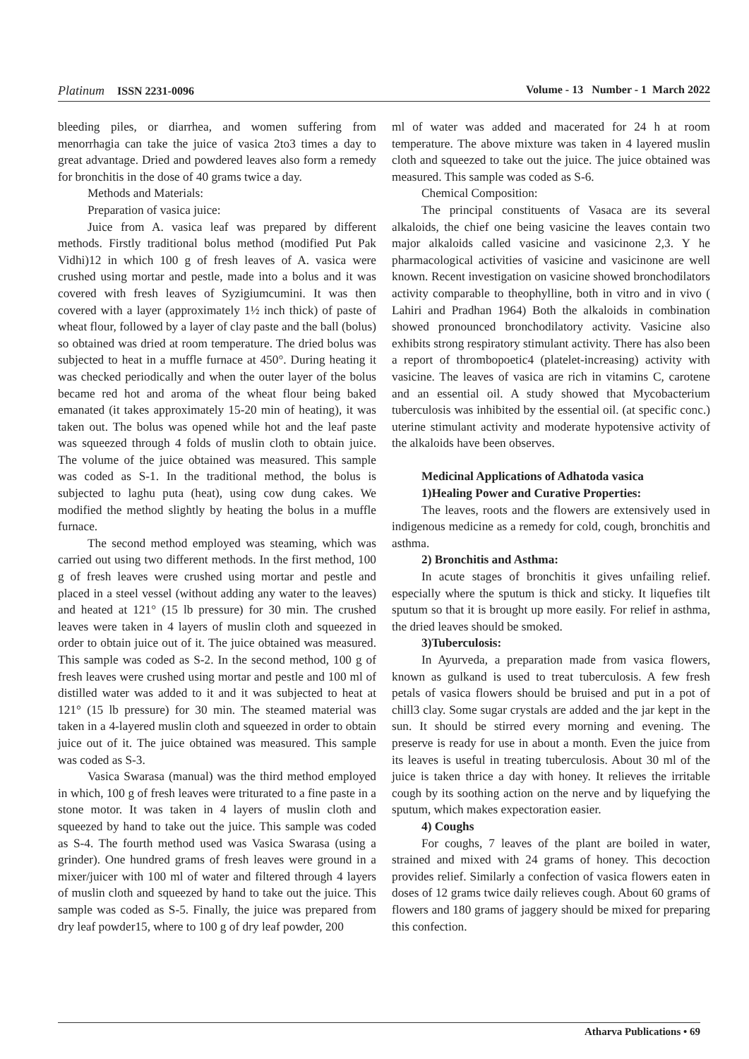Platinum ISSN 2231-0096 Volume - 13 Number - 1 March 2022
bleeding piles, or diarrhea, and women suffering from menorrhagia can take the juice of vasica 2to3 times a day to great advantage. Dried and powdered leaves also form a remedy for bronchitis in the dose of 40 grams twice a day.
Methods and Materials:
Preparation of vasica juice:
Juice from A. vasica leaf was prepared by different methods. Firstly traditional bolus method (modified Put Pak Vidhi)12 in which 100 g of fresh leaves of A. vasica were crushed using mortar and pestle, made into a bolus and it was covered with fresh leaves of Syzigiumcumini. It was then covered with a layer (approximately 1½ inch thick) of paste of wheat flour, followed by a layer of clay paste and the ball (bolus) so obtained was dried at room temperature. The dried bolus was subjected to heat in a muffle furnace at 450°. During heating it was checked periodically and when the outer layer of the bolus became red hot and aroma of the wheat flour being baked emanated (it takes approximately 15-20 min of heating), it was taken out. The bolus was opened while hot and the leaf paste was squeezed through 4 folds of muslin cloth to obtain juice. The volume of the juice obtained was measured. This sample was coded as S-1. In the traditional method, the bolus is subjected to laghu puta (heat), using cow dung cakes. We modified the method slightly by heating the bolus in a muffle furnace.
The second method employed was steaming, which was carried out using two different methods. In the first method, 100 g of fresh leaves were crushed using mortar and pestle and placed in a steel vessel (without adding any water to the leaves) and heated at 121° (15 lb pressure) for 30 min. The crushed leaves were taken in 4 layers of muslin cloth and squeezed in order to obtain juice out of it. The juice obtained was measured. This sample was coded as S-2. In the second method, 100 g of fresh leaves were crushed using mortar and pestle and 100 ml of distilled water was added to it and it was subjected to heat at 121° (15 lb pressure) for 30 min. The steamed material was taken in a 4-layered muslin cloth and squeezed in order to obtain juice out of it. The juice obtained was measured. This sample was coded as S-3.
Vasica Swarasa (manual) was the third method employed in which, 100 g of fresh leaves were triturated to a fine paste in a stone motor. It was taken in 4 layers of muslin cloth and squeezed by hand to take out the juice. This sample was coded as S-4. The fourth method used was Vasica Swarasa (using a grinder). One hundred grams of fresh leaves were ground in a mixer/juicer with 100 ml of water and filtered through 4 layers of muslin cloth and squeezed by hand to take out the juice. This sample was coded as S-5. Finally, the juice was prepared from dry leaf powder15, where to 100 g of dry leaf powder, 200
ml of water was added and macerated for 24 h at room temperature. The above mixture was taken in 4 layered muslin cloth and squeezed to take out the juice. The juice obtained was measured. This sample was coded as S-6.
Chemical Composition:
The principal constituents of Vasaca are its several alkaloids, the chief one being vasicine the leaves contain two major alkaloids called vasicine and vasicinone 2,3. Y he pharmacological activities of vasicine and vasicinone are well known. Recent investigation on vasicine showed bronchodilators activity comparable to theophylline, both in vitro and in vivo ( Lahiri and Pradhan 1964) Both the alkaloids in combination showed pronounced bronchodilatory activity. Vasicine also exhibits strong respiratory stimulant activity. There has also been a report of thrombopoetic4 (platelet-increasing) activity with vasicine. The leaves of vasica are rich in vitamins C, carotene and an essential oil. A study showed that Mycobacterium tuberculosis was inhibited by the essential oil. (at specific conc.) uterine stimulant activity and moderate hypotensive activity of the alkaloids have been observes.
Medicinal Applications of Adhatoda vasica
1)Healing Power and Curative Properties:
The leaves, roots and the flowers are extensively used in indigenous medicine as a remedy for cold, cough, bronchitis and asthma.
2) Bronchitis and Asthma:
In acute stages of bronchitis it gives unfailing relief. especially where the sputum is thick and sticky. It liquefies tilt sputum so that it is brought up more easily. For relief in asthma, the dried leaves should be smoked.
3)Tuberculosis:
In Ayurveda, a preparation made from vasica flowers, known as gulkand is used to treat tuberculosis. A few fresh petals of vasica flowers should be bruised and put in a pot of chill3 clay. Some sugar crystals are added and the jar kept in the sun. It should be stirred every morning and evening. The preserve is ready for use in about a month. Even the juice from its leaves is useful in treating tuberculosis. About 30 ml of the juice is taken thrice a day with honey. It relieves the irritable cough by its soothing action on the nerve and by liquefying the sputum, which makes expectoration easier.
4) Coughs
For coughs, 7 leaves of the plant are boiled in water, strained and mixed with 24 grams of honey. This decoction provides relief. Similarly a confection of vasica flowers eaten in doses of 12 grams twice daily relieves cough. About 60 grams of flowers and 180 grams of jaggery should be mixed for preparing this confection.
Atharva Publications • 69